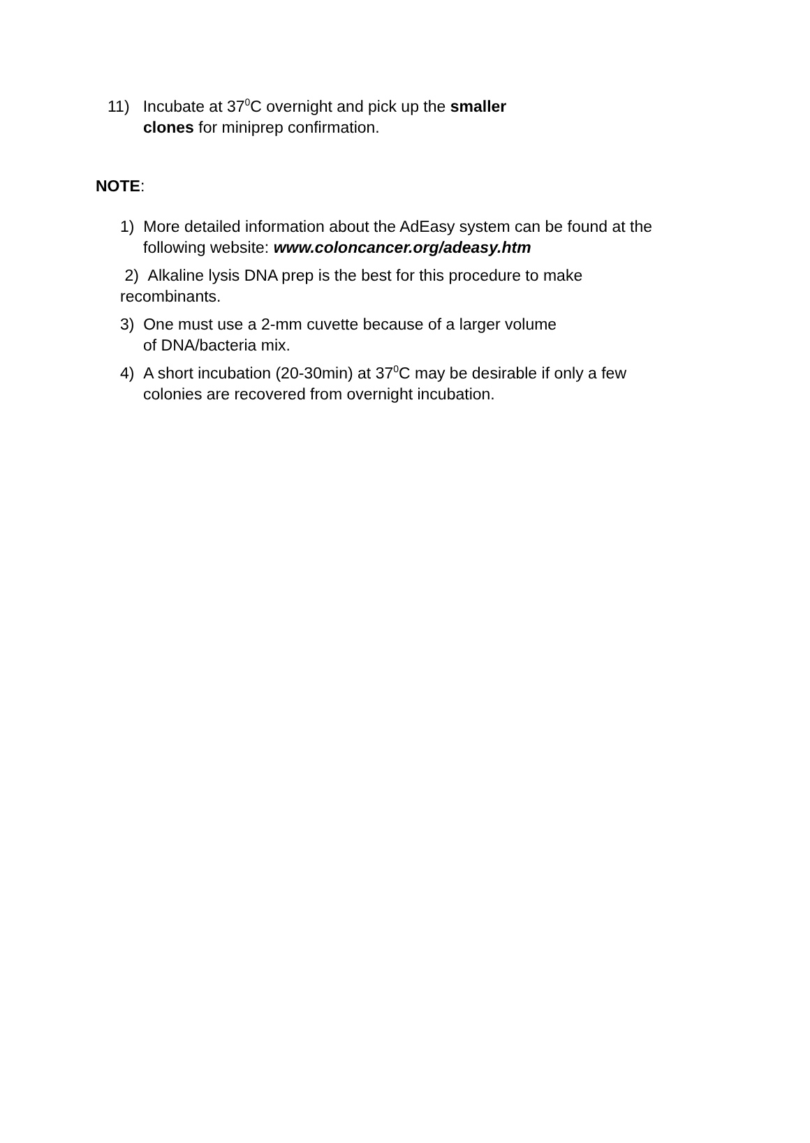11) Incubate at 37<sup>0</sup>C overnight and pick up the smaller
clones for miniprep confirmation.
NOTE:
1) More detailed information about the AdEasy system can be found at the
following website: www.coloncancer.org/adeasy.htm
2) Alkaline lysis DNA prep is the best for this procedure to make
recombinants.
3) One must use a 2-mm cuvette because of a larger volume
of DNA/bacteria mix.
4) A short incubation (20-30min) at 37<sup>0</sup>C may be desirable if only a few
colonies are recovered from overnight incubation.